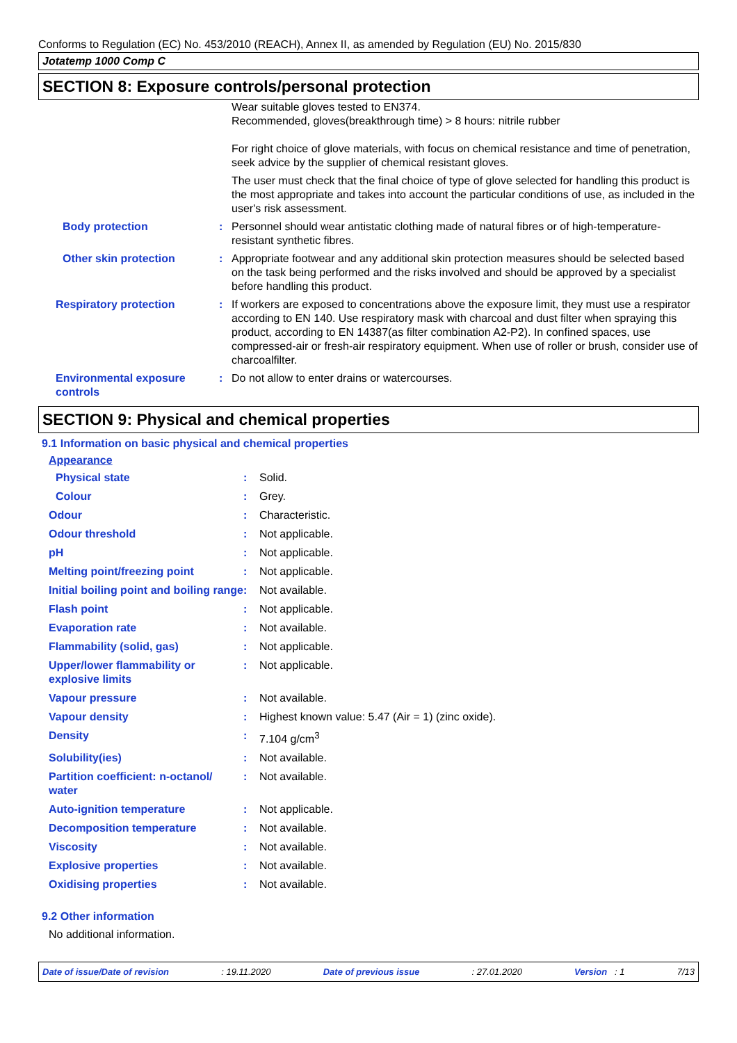Conforms to Regulation (EC) No. 453/2010 (REACH), Annex II, as amended by Regulation (EU) No. 2015/830
Jotatemp 1000 Comp C
SECTION 8: Exposure controls/personal protection
| | | Wear suitable gloves tested to EN374. Recommended, gloves(breakthrough time) > 8 hours: nitrile rubber For right choice of glove materials, with focus on chemical resistance and time of penetration, seek advice by the supplier of chemical resistant gloves. The user must check that the final choice of type of glove selected for handling this product is the most appropriate and takes into account the particular conditions of use, as included in the user's risk assessment. |
| Body protection | : | Personnel should wear antistatic clothing made of natural fibres or of high-temperature-resistant synthetic fibres. |
| Other skin protection | : | Appropriate footwear and any additional skin protection measures should be selected based on the task being performed and the risks involved and should be approved by a specialist before handling this product. |
| Respiratory protection | : | If workers are exposed to concentrations above the exposure limit, they must use a respirator according to EN 140. Use respiratory mask with charcoal and dust filter when spraying this product, according to EN 14387(as filter combination A2-P2). In confined spaces, use compressed-air or fresh-air respiratory equipment. When use of roller or brush, consider use of charcoalfilter. |
| Environmental exposure controls | : | Do not allow to enter drains or watercourses. |
SECTION 9: Physical and chemical properties
9.1 Information on basic physical and chemical properties
Appearance
| Physical state | : | Solid. |
| Colour | : | Grey. |
| Odour | : | Characteristic. |
| Odour threshold | : | Not applicable. |
| pH | : | Not applicable. |
| Melting point/freezing point | : | Not applicable. |
| Initial boiling point and boiling range | : | Not available. |
| Flash point | : | Not applicable. |
| Evaporation rate | : | Not available. |
| Flammability (solid, gas) | : | Not applicable. |
| Upper/lower flammability or explosive limits | : | Not applicable. |
| Vapour pressure | : | Not available. |
| Vapour density | : | Highest known value: 5.47 (Air = 1) (zinc oxide). |
| Density | : | 7.104 g/cm<sup>3</sup> |
| Solubility(ies) | : | Not available. |
| Partition coefficient: n-octanol/ water | : | Not available. |
| Auto-ignition temperature | : | Not applicable. |
| Decomposition temperature | : | Not available. |
| Viscosity | : | Not available. |
| Explosive properties | : | Not available. |
| Oxidising properties | : | Not available. |
9.2 Other information
No additional information.
Date of issue/Date of revision: 19.11.2020 Date of previous issue: 27.01.2020 Version : 1 7/13